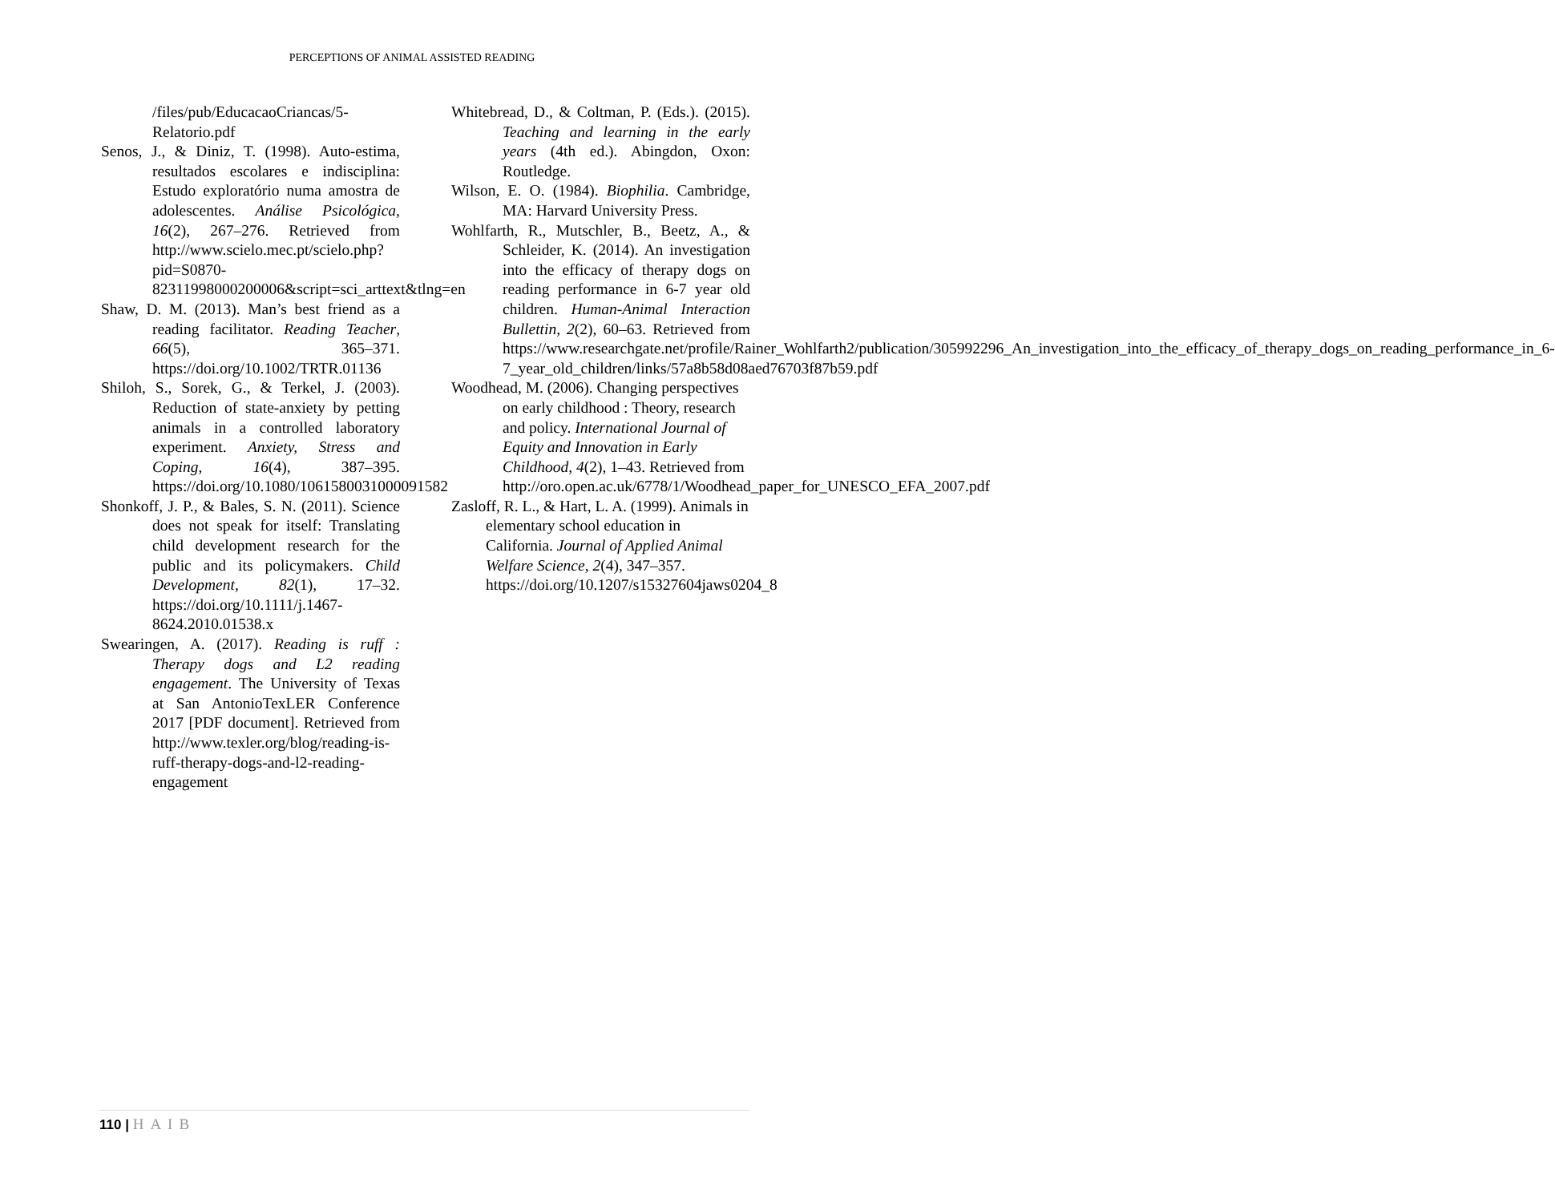PERCEPTIONS OF ANIMAL ASSISTED READING
/files/pub/EducacaoCriancas/5-Relatorio.pdf
Senos, J., & Diniz, T. (1998). Auto-estima, resultados escolares e indisciplina: Estudo exploratório numa amostra de adolescentes. Análise Psicológica, 16(2), 267–276. Retrieved from http://www.scielo.mec.pt/scielo.php?pid=S0870-82311998000200006&script=sci_arttext&tlng=en
Shaw, D. M. (2013). Man’s best friend as a reading facilitator. Reading Teacher, 66(5), 365–371. https://doi.org/10.1002/TRTR.01136
Shiloh, S., Sorek, G., & Terkel, J. (2003). Reduction of state-anxiety by petting animals in a controlled laboratory experiment. Anxiety, Stress and Coping, 16(4), 387–395. https://doi.org/10.1080/1061580031000091582
Shonkoff, J. P., & Bales, S. N. (2011). Science does not speak for itself: Translating child development research for the public and its policymakers. Child Development, 82(1), 17–32. https://doi.org/10.1111/j.1467-8624.2010.01538.x
Swearingen, A. (2017). Reading is ruff : Therapy dogs and L2 reading engagement. The University of Texas at San AntonioTexLER Conference 2017 [PDF document]. Retrieved from http://www.texler.org/blog/reading-is-ruff-therapy-dogs-and-l2-reading-engagement
Whitebread, D., & Coltman, P. (Eds.). (2015). Teaching and learning in the early years (4th ed.). Abingdon, Oxon: Routledge.
Wilson, E. O. (1984). Biophilia. Cambridge, MA: Harvard University Press.
Wohlfarth, R., Mutschler, B., Beetz, A., & Schleider, K. (2014). An investigation into the efficacy of therapy dogs on reading performance in 6-7 year old children. Human-Animal Interaction Bullettin, 2(2), 60–63. Retrieved from https://www.researchgate.net/profile/Rainer_Wohlfarth2/publication/305992296_An_investigation_into_the_efficacy_of_therapy_dogs_on_reading_performance_in_6-7_year_old_children/links/57a8b58d08aed76703f87b59.pdf
Woodhead, M. (2006). Changing perspectives on early childhood : Theory, research and policy. International Journal of Equity and Innovation in Early Childhood, 4(2), 1–43. Retrieved from http://oro.open.ac.uk/6778/1/Woodhead_paper_for_UNESCO_EFA_2007.pdf
Zasloff, R. L., & Hart, L. A. (1999). Animals in elementary school education in California. Journal of Applied Animal Welfare Science, 2(4), 347–357. https://doi.org/10.1207/s15327604jaws0204_8
110 | HAIB